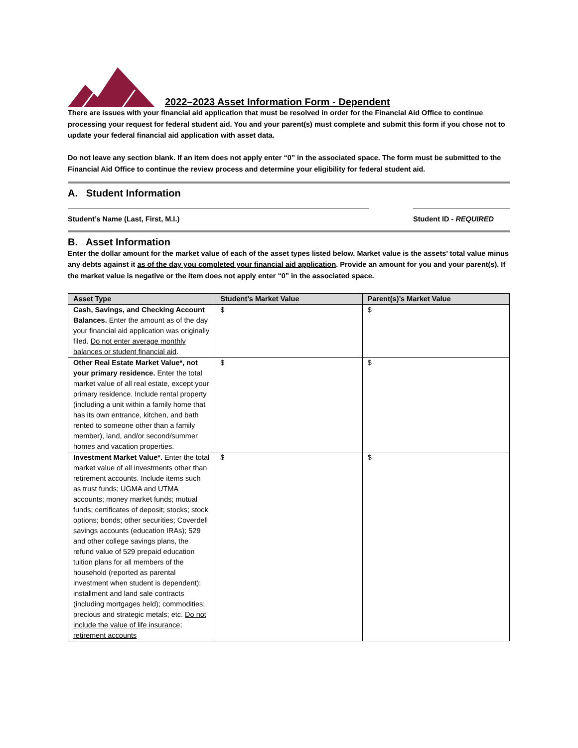2022–2023 Asset Information Form - Dependent
There are issues with your financial aid application that must be resolved in order for the Financial Aid Office to continue processing your request for federal student aid. You and your parent(s) must complete and submit this form if you chose not to update your federal financial aid application with asset data.
Do not leave any section blank. If an item does not apply enter “0” in the associated space. The form must be submitted to the Financial Aid Office to continue the review process and determine your eligibility for federal student aid.
A. Student Information
Student’s Name (Last, First, M.I.) Student ID - REQUIRED
B. Asset Information
Enter the dollar amount for the market value of each of the asset types listed below. Market value is the assets’ total value minus any debts against it as of the day you completed your financial aid application. Provide an amount for you and your parent(s). If the market value is negative or the item does not apply enter “0” in the associated space.
| Asset Type | Student’s Market Value | Parent(s)’s Market Value |
| --- | --- | --- |
| Cash, Savings, and Checking Account Balances. Enter the amount as of the day your financial aid application was originally filed. Do not enter average monthly balances or student financial aid . | $ | $ |
| Other Real Estate Market Value*, not your primary residence. Enter the total market value of all real estate, except your primary residence. Include rental property (including a unit within a family home that has its own entrance, kitchen, and bath rented to someone other than a family member), land, and/or second/summer homes and vacation properties. | $ | $ |
| Investment Market Value*. Enter the total market value of all investments other than retirement accounts. Include items such as trust funds; UGMA and UTMA accounts; money market funds; mutual funds; certificates of deposit; stocks; stock options; bonds; other securities; Coverdell savings accounts (education IRAs); 529 and other college savings plans, the refund value of 529 prepaid education tuition plans for all members of the household (reported as parental investment when student is dependent); installment and land sale contracts (including mortgages held); commodities; precious and strategic metals; etc. Do not include the value of life insurance; retirement accounts | $ | $ |